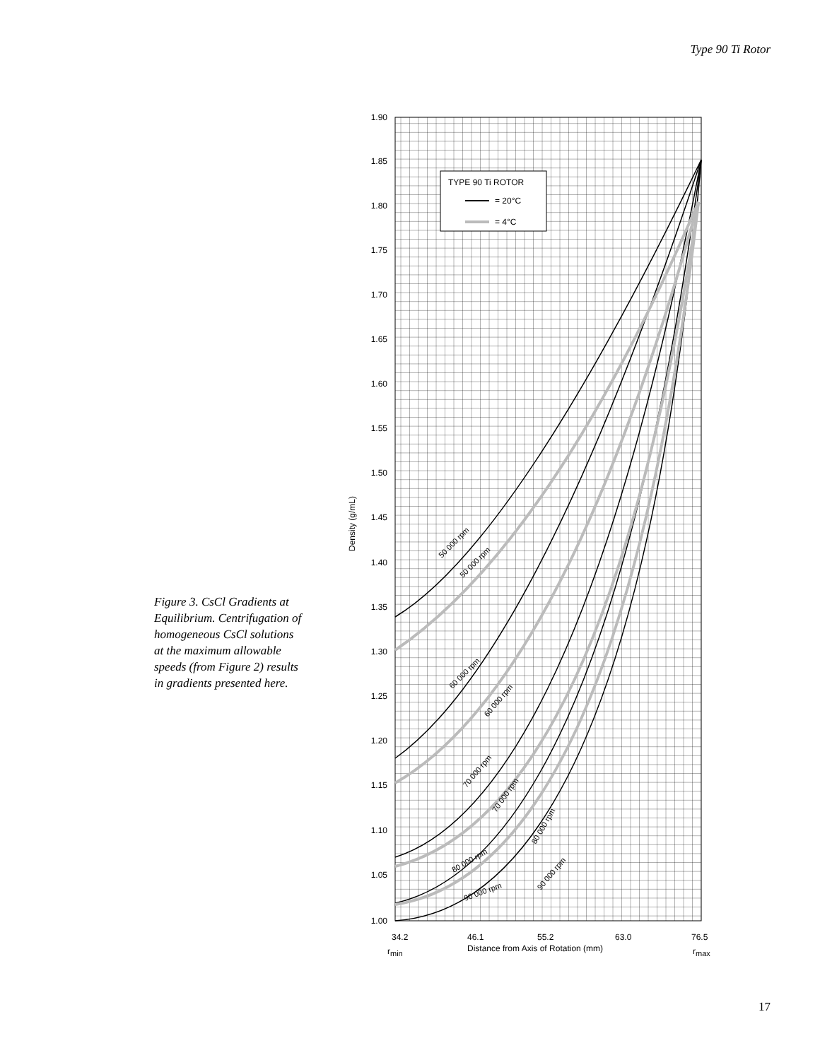Type 90 Ti Rotor
Figure 3. CsCl Gradients at Equilibrium. Centrifugation of homogeneous CsCl solutions at the maximum allowable speeds (from Figure 2) results in gradients presented here.
TYPE 90 Ti ROTOR
= 20°C
= 4°C
1.90
1.85
1.80
1.75
1.70
1.65
1.60
1.55
1.50
1.45
1.40
1.35
1.30
1.25
1.20
1.15
1.10
1.05
1.00
Density (g/mL)
34.2
46.1
55.2
63.0
76.5
rmin
Distance from Axis of Rotation (mm)
rmax
50 000 rpm
50 000 rpm
60 000 rpm
60 000 rpm
70 000 rpm
70 000 rpm
80 000 rpm
80 000 rpm
90 000 rpm
90 000 rpm
17